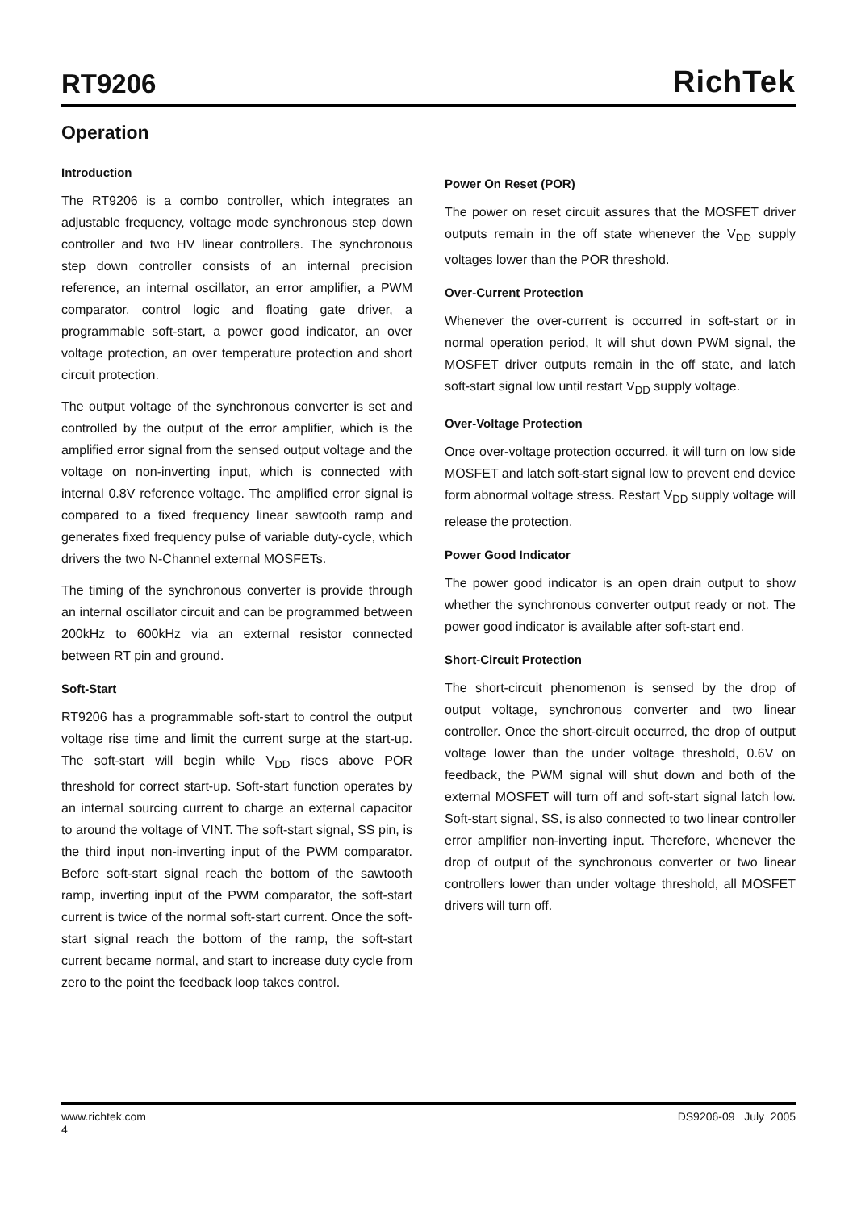RT9206
RichTek
Operation
Introduction
The RT9206 is a combo controller, which integrates an adjustable frequency, voltage mode synchronous step down controller and two HV linear controllers. The synchronous step down controller consists of an internal precision reference, an internal oscillator, an error amplifier, a PWM comparator, control logic and floating gate driver, a programmable soft-start, a power good indicator, an over voltage protection, an over temperature protection and short circuit protection.
The output voltage of the synchronous converter is set and controlled by the output of the error amplifier, which is the amplified error signal from the sensed output voltage and the voltage on non-inverting input, which is connected with internal 0.8V reference voltage. The amplified error signal is compared to a fixed frequency linear sawtooth ramp and generates fixed frequency pulse of variable duty-cycle, which drivers the two N-Channel external MOSFETs.
The timing of the synchronous converter is provide through an internal oscillator circuit and can be programmed between 200kHz to 600kHz via an external resistor connected between RT pin and ground.
Soft-Start
RT9206 has a programmable soft-start to control the output voltage rise time and limit the current surge at the start-up. The soft-start will begin while V<sub>DD</sub> rises above POR threshold for correct start-up. Soft-start function operates by an internal sourcing current to charge an external capacitor to around the voltage of VINT. The soft-start signal, SS pin, is the third input non-inverting input of the PWM comparator. Before soft-start signal reach the bottom of the sawtooth ramp, inverting input of the PWM comparator, the soft-start current is twice of the normal soft-start current. Once the soft-start signal reach the bottom of the ramp, the soft-start current became normal, and start to increase duty cycle from zero to the point the feedback loop takes control.
Power On Reset (POR)
The power on reset circuit assures that the MOSFET driver outputs remain in the off state whenever the V<sub>DD</sub> supply voltages lower than the POR threshold.
Over-Current Protection
Whenever the over-current is occurred in soft-start or in normal operation period, It will shut down PWM signal, the MOSFET driver outputs remain in the off state, and latch soft-start signal low until restart V<sub>DD</sub> supply voltage.
Over-Voltage Protection
Once over-voltage protection occurred, it will turn on low side MOSFET and latch soft-start signal low to prevent end device form abnormal voltage stress. Restart V<sub>DD</sub> supply voltage will release the protection.
Power Good Indicator
The power good indicator is an open drain output to show whether the synchronous converter output ready or not. The power good indicator is available after soft-start end.
Short-Circuit Protection
The short-circuit phenomenon is sensed by the drop of output voltage, synchronous converter and two linear controller. Once the short-circuit occurred, the drop of output voltage lower than the under voltage threshold, 0.6V on feedback, the PWM signal will shut down and both of the external MOSFET will turn off and soft-start signal latch low. Soft-start signal, SS, is also connected to two linear controller error amplifier non-inverting input. Therefore, whenever the drop of output of the synchronous converter or two linear controllers lower than under voltage threshold, all MOSFET drivers will turn off.
www.richtek.com DS9206-09 July 2005
4